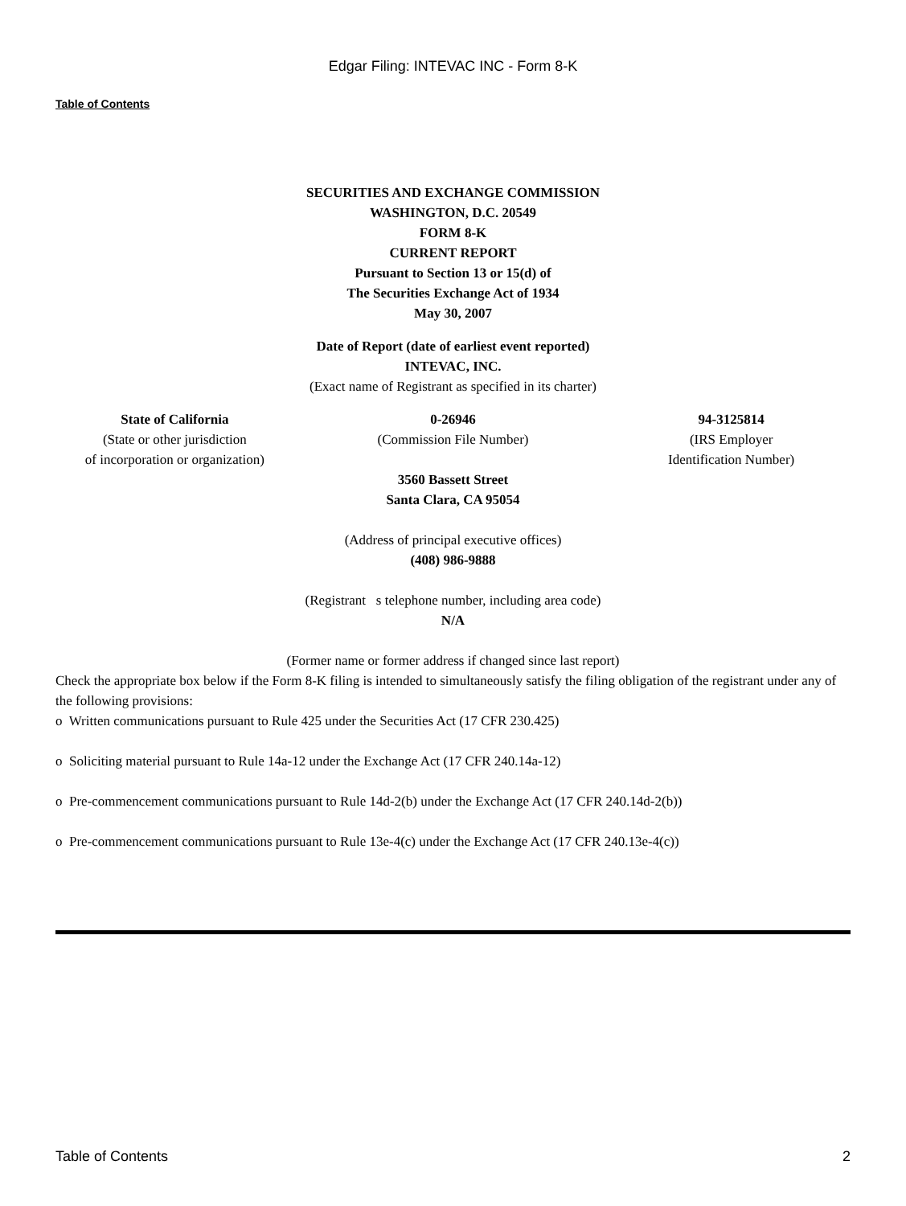Edgar Filing: INTEVAC INC - Form 8-K
Table of Contents
SECURITIES AND EXCHANGE COMMISSION
WASHINGTON, D.C. 20549
FORM 8-K
CURRENT REPORT
Pursuant to Section 13 or 15(d) of
The Securities Exchange Act of 1934
May 30, 2007
Date of Report (date of earliest event reported)
INTEVAC, INC.
(Exact name of Registrant as specified in its charter)
| State of California (State or other jurisdiction of incorporation or organization) | 0-26946 (Commission File Number) | 94-3125814 (IRS Employer Identification Number) |
3560 Bassett Street
Santa Clara, CA 95054
(Address of principal executive offices)
(408) 986-9888
(Registrant s telephone number, including area code)
N/A
(Former name or former address if changed since last report)
Check the appropriate box below if the Form 8-K filing is intended to simultaneously satisfy the filing obligation of the registrant under any of the following provisions:
o Written communications pursuant to Rule 425 under the Securities Act (17 CFR 230.425)
o Soliciting material pursuant to Rule 14a-12 under the Exchange Act (17 CFR 240.14a-12)
o Pre-commencement communications pursuant to Rule 14d-2(b) under the Exchange Act (17 CFR 240.14d-2(b))
o Pre-commencement communications pursuant to Rule 13e-4(c) under the Exchange Act (17 CFR 240.13e-4(c))
Table of Contents 2